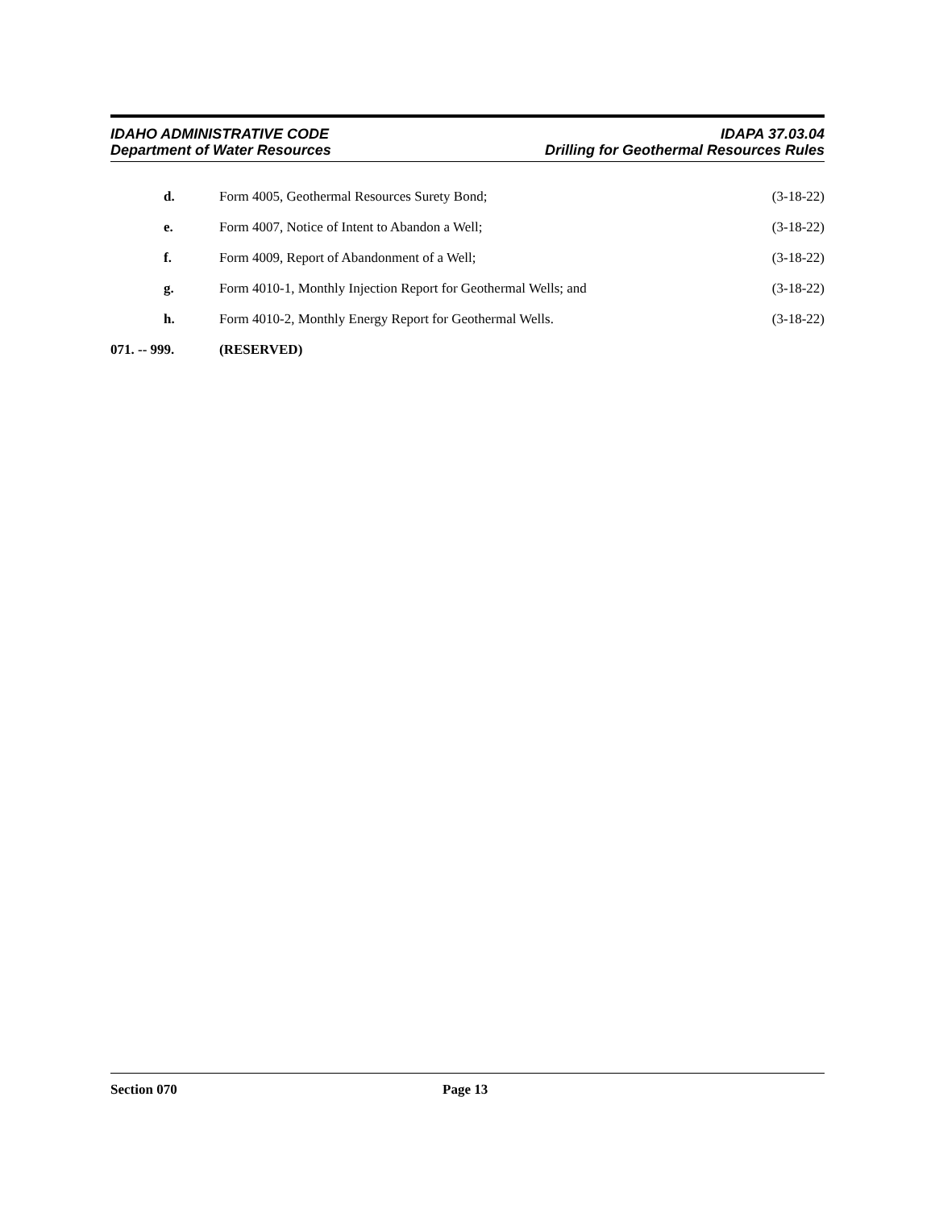IDAHO ADMINISTRATIVE CODE
Department of Water Resources
IDAPA 37.03.04
Drilling for Geothermal Resources Rules
d. Form 4005, Geothermal Resources Surety Bond;
(3-18-22)
e. Form 4007, Notice of Intent to Abandon a Well;
(3-18-22)
f. Form 4009, Report of Abandonment of a Well;
(3-18-22)
g. Form 4010-1, Monthly Injection Report for Geothermal Wells; and
(3-18-22)
h. Form 4010-2, Monthly Energy Report for Geothermal Wells.
(3-18-22)
071. -- 999. (RESERVED)
Section 070 Page 13